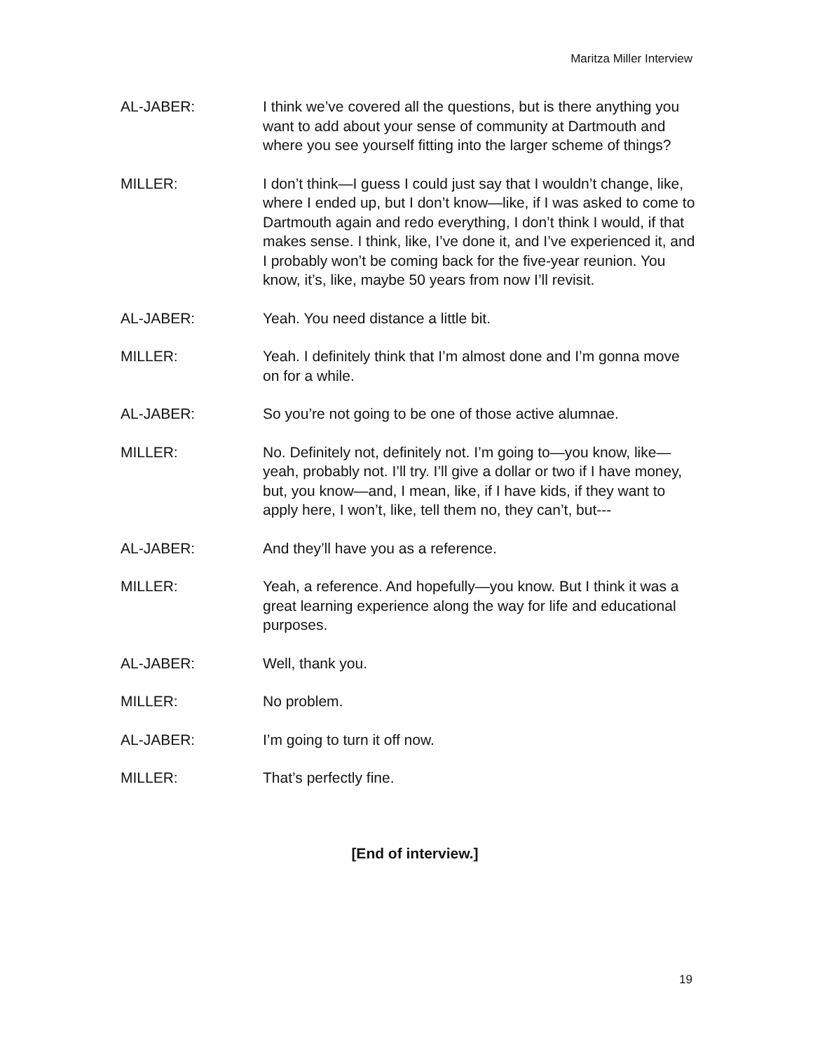Maritza Miller Interview
AL-JABER: I think we’ve covered all the questions, but is there anything you want to add about your sense of community at Dartmouth and where you see yourself fitting into the larger scheme of things?
MILLER: I don’t think—I guess I could just say that I wouldn’t change, like, where I ended up, but I don’t know—like, if I was asked to come to Dartmouth again and redo everything, I don’t think I would, if that makes sense. I think, like, I’ve done it, and I’ve experienced it, and I probably won’t be coming back for the five-year reunion. You know, it’s, like, maybe 50 years from now I’ll revisit.
AL-JABER: Yeah. You need distance a little bit.
MILLER: Yeah. I definitely think that I’m almost done and I’m gonna move on for a while.
AL-JABER: So you’re not going to be one of those active alumnae.
MILLER: No. Definitely not, definitely not. I’m going to—you know, like—yeah, probably not. I’ll try. I’ll give a dollar or two if I have money, but, you know—and, I mean, like, if I have kids, if they want to apply here, I won’t, like, tell them no, they can’t, but---
AL-JABER: And they’ll have you as a reference.
MILLER: Yeah, a reference. And hopefully—you know. But I think it was a great learning experience along the way for life and educational purposes.
AL-JABER: Well, thank you.
MILLER: No problem.
AL-JABER: I’m going to turn it off now.
MILLER: That’s perfectly fine.
[End of interview.]
19